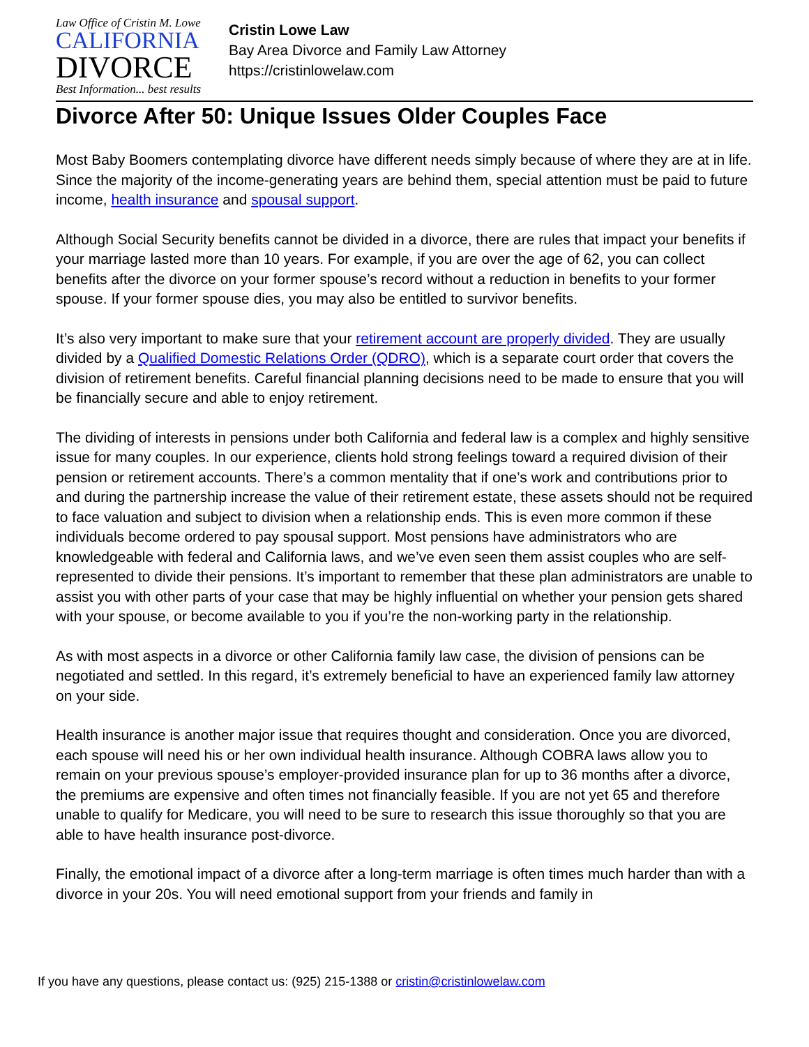Law Office of Cristin M. Lowe
CALIFORNIA
DIVORCE
Best Information... best results
Cristin Lowe Law
Bay Area Divorce and Family Law Attorney
https://cristinlowelaw.com
Divorce After 50: Unique Issues Older Couples Face
Most Baby Boomers contemplating divorce have different needs simply because of where they are at in life. Since the majority of the income-generating years are behind them, special attention must be paid to future income, health insurance and spousal support.
Although Social Security benefits cannot be divided in a divorce, there are rules that impact your benefits if your marriage lasted more than 10 years. For example, if you are over the age of 62, you can collect benefits after the divorce on your former spouse’s record without a reduction in benefits to your former spouse. If your former spouse dies, you may also be entitled to survivor benefits.
It’s also very important to make sure that your retirement account are properly divided. They are usually divided by a Qualified Domestic Relations Order (QDRO), which is a separate court order that covers the division of retirement benefits. Careful financial planning decisions need to be made to ensure that you will be financially secure and able to enjoy retirement.
The dividing of interests in pensions under both California and federal law is a complex and highly sensitive issue for many couples. In our experience, clients hold strong feelings toward a required division of their pension or retirement accounts. There’s a common mentality that if one’s work and contributions prior to and during the partnership increase the value of their retirement estate, these assets should not be required to face valuation and subject to division when a relationship ends. This is even more common if these individuals become ordered to pay spousal support. Most pensions have administrators who are knowledgeable with federal and California laws, and we’ve even seen them assist couples who are self-represented to divide their pensions. It’s important to remember that these plan administrators are unable to assist you with other parts of your case that may be highly influential on whether your pension gets shared with your spouse, or become available to you if you’re the non-working party in the relationship.
As with most aspects in a divorce or other California family law case, the division of pensions can be negotiated and settled. In this regard, it’s extremely beneficial to have an experienced family law attorney on your side.
Health insurance is another major issue that requires thought and consideration. Once you are divorced, each spouse will need his or her own individual health insurance. Although COBRA laws allow you to remain on your previous spouse’s employer-provided insurance plan for up to 36 months after a divorce, the premiums are expensive and often times not financially feasible. If you are not yet 65 and therefore unable to qualify for Medicare, you will need to be sure to research this issue thoroughly so that you are able to have health insurance post-divorce.
Finally, the emotional impact of a divorce after a long-term marriage is often times much harder than with a divorce in your 20s. You will need emotional support from your friends and family in
If you have any questions, please contact us: (925) 215-1388 or cristin@cristinlowelaw.com